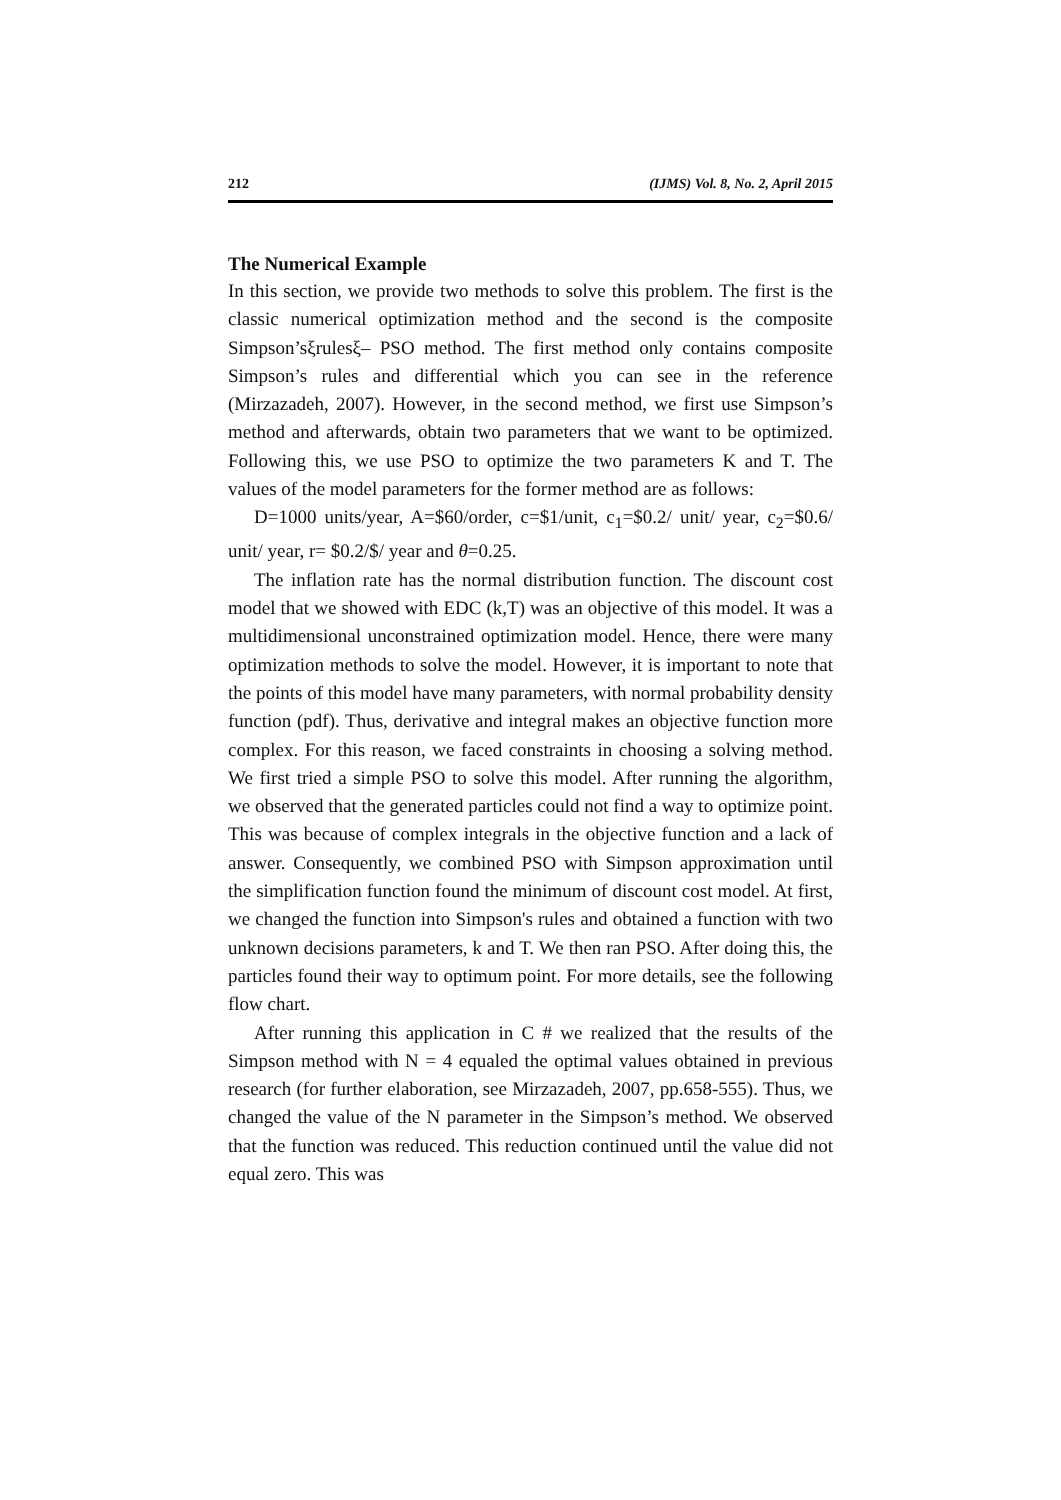212 (IJMS) Vol. 8, No. 2, April 2015
The Numerical Example
In this section, we provide two methods to solve this problem. The first is the classic numerical optimization method and the second is the composite Simpson’sξrulesξ– PSO method. The first method only contains composite Simpson’s rules and differential which you can see in the reference (Mirzazadeh, 2007). However, in the second method, we first use Simpson’s method and afterwards, obtain two parameters that we want to be optimized. Following this, we use PSO to optimize the two parameters K and T. The values of the model parameters for the former method are as follows:
D=1000 units/year, A=$60/order, c=$1/unit, c<sub>1</sub>=$0.2/ unit/ year, c<sub>2</sub>=$0.6/ unit/ year, r= $0.2/$/ year and θ=0.25.
The inflation rate has the normal distribution function. The discount cost model that we showed with EDC (k,T) was an objective of this model. It was a multidimensional unconstrained optimization model. Hence, there were many optimization methods to solve the model. However, it is important to note that the points of this model have many parameters, with normal probability density function (pdf). Thus, derivative and integral makes an objective function more complex. For this reason, we faced constraints in choosing a solving method. We first tried a simple PSO to solve this model. After running the algorithm, we observed that the generated particles could not find a way to optimize point. This was because of complex integrals in the objective function and a lack of answer. Consequently, we combined PSO with Simpson approximation until the simplification function found the minimum of discount cost model. At first, we changed the function into Simpson's rules and obtained a function with two unknown decisions parameters, k and T. We then ran PSO. After doing this, the particles found their way to optimum point. For more details, see the following flow chart.
After running this application in C # we realized that the results of the Simpson method with N = 4 equaled the optimal values obtained in previous research (for further elaboration, see Mirzazadeh, 2007, pp.658-555). Thus, we changed the value of the N parameter in the Simpson’s method. We observed that the function was reduced. This reduction continued until the value did not equal zero. This was